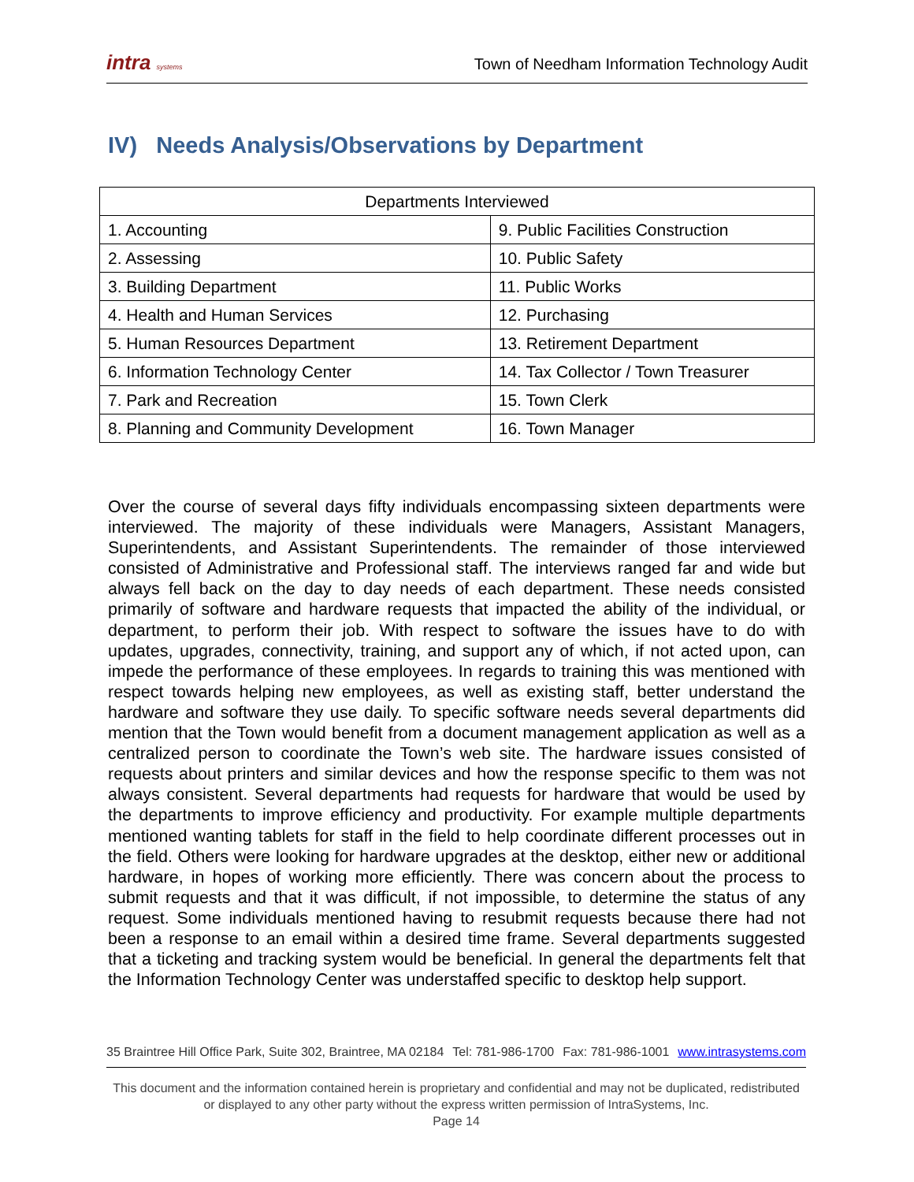intra systems
Town of Needham Information Technology Audit
IV) Needs Analysis/Observations by Department
| Departments Interviewed | |
| --- | --- |
| 1. Accounting | 9. Public Facilities Construction |
| 2. Assessing | 10. Public Safety |
| 3. Building Department | 11. Public Works |
| 4. Health and Human Services | 12. Purchasing |
| 5. Human Resources Department | 13. Retirement Department |
| 6. Information Technology Center | 14. Tax Collector / Town Treasurer |
| 7. Park and Recreation | 15. Town Clerk |
| 8. Planning and Community Development | 16. Town Manager |
Over the course of several days fifty individuals encompassing sixteen departments were interviewed. The majority of these individuals were Managers, Assistant Managers, Superintendents, and Assistant Superintendents. The remainder of those interviewed consisted of Administrative and Professional staff. The interviews ranged far and wide but always fell back on the day to day needs of each department. These needs consisted primarily of software and hardware requests that impacted the ability of the individual, or department, to perform their job. With respect to software the issues have to do with updates, upgrades, connectivity, training, and support any of which, if not acted upon, can impede the performance of these employees. In regards to training this was mentioned with respect towards helping new employees, as well as existing staff, better understand the hardware and software they use daily. To specific software needs several departments did mention that the Town would benefit from a document management application as well as a centralized person to coordinate the Town’s web site. The hardware issues consisted of requests about printers and similar devices and how the response specific to them was not always consistent. Several departments had requests for hardware that would be used by the departments to improve efficiency and productivity. For example multiple departments mentioned wanting tablets for staff in the field to help coordinate different processes out in the field. Others were looking for hardware upgrades at the desktop, either new or additional hardware, in hopes of working more efficiently. There was concern about the process to submit requests and that it was difficult, if not impossible, to determine the status of any request. Some individuals mentioned having to resubmit requests because there had not been a response to an email within a desired time frame. Several departments suggested that a ticketing and tracking system would be beneficial. In general the departments felt that the Information Technology Center was understaffed specific to desktop help support.
35 Braintree Hill Office Park, Suite 302, Braintree, MA 02184 Tel: 781-986-1700 Fax: 781-986-1001 www.intrasystems.com
This document and the information contained herein is proprietary and confidential and may not be duplicated, redistributed or displayed to any other party without the express written permission of IntraSystems, Inc.
Page 14